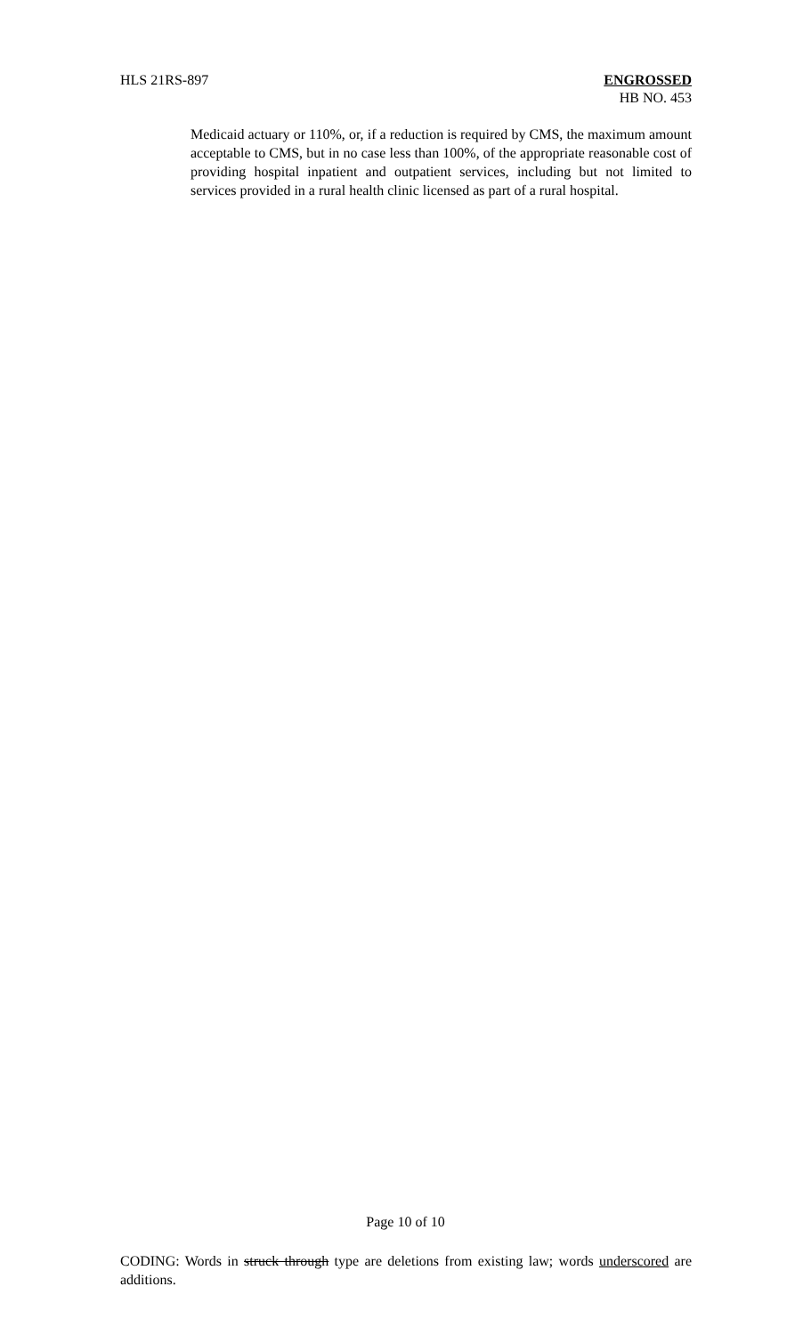HLS 21RS-897 ENGROSSED
HB NO. 453
Medicaid actuary or 110%, or, if a reduction is required by CMS, the maximum amount acceptable to CMS, but in no case less than 100%, of the appropriate reasonable cost of providing hospital inpatient and outpatient services, including but not limited to services provided in a rural health clinic licensed as part of a rural hospital.
Page 10 of 10
CODING: Words in struck through type are deletions from existing law; words underscored are additions.